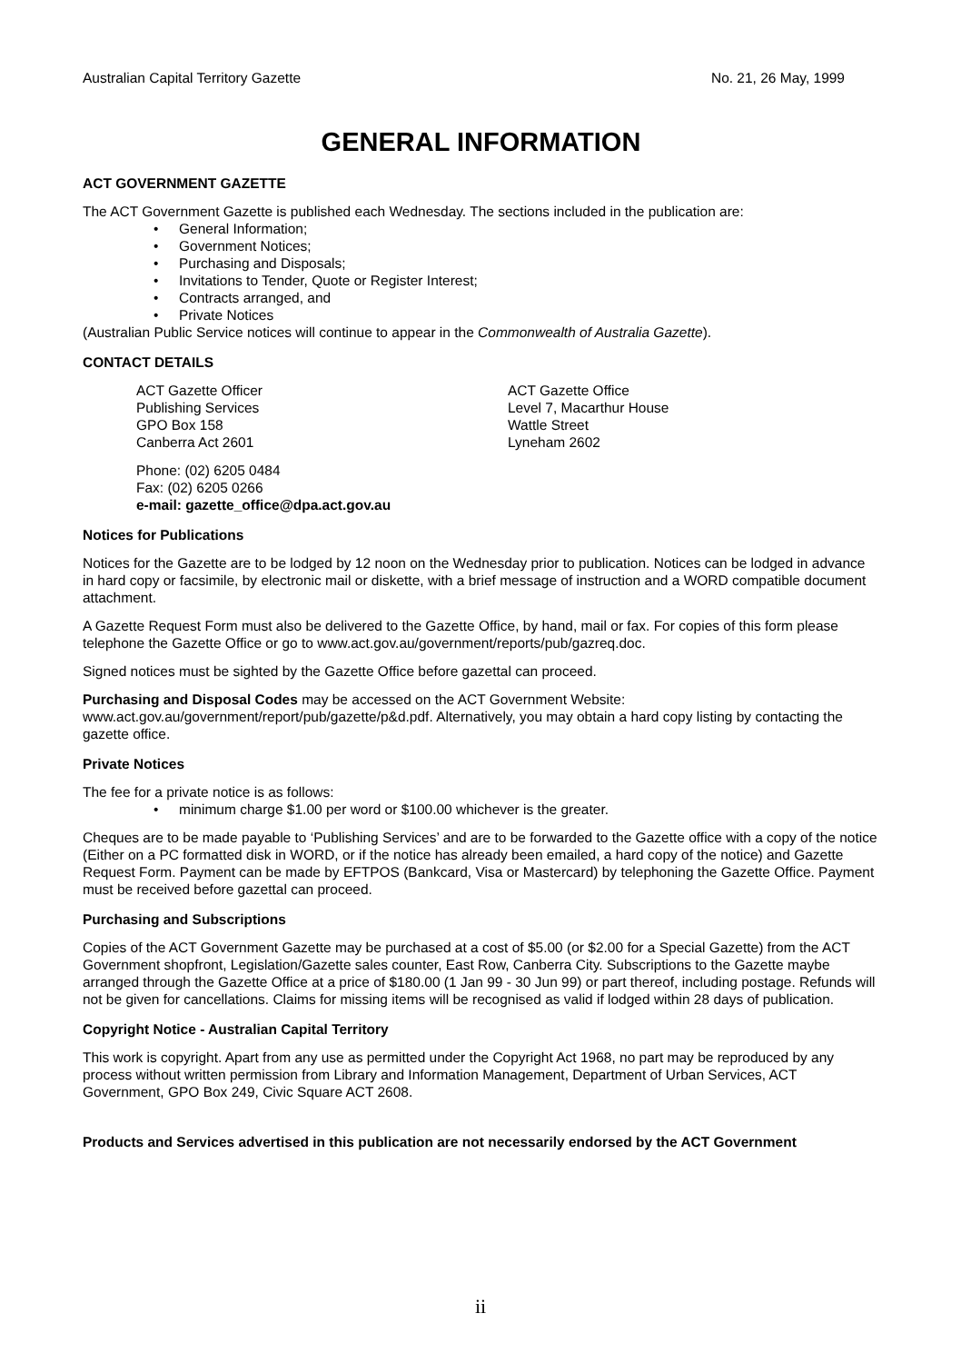Australian Capital Territory Gazette No. 21, 26 May, 1999
GENERAL INFORMATION
ACT GOVERNMENT GAZETTE
The ACT Government Gazette is published each Wednesday. The sections included in the publication are:
• General Information;
• Government Notices;
• Purchasing and Disposals;
• Invitations to Tender, Quote or Register Interest;
• Contracts arranged, and
• Private Notices
(Australian Public Service notices will continue to appear in the Commonwealth of Australia Gazette).
CONTACT DETAILS
ACT Gazette Officer
Publishing Services
GPO Box 158
Canberra Act 2601
ACT Gazette Office
Level 7, Macarthur House
Wattle Street
Lyneham 2602
Phone: (02) 6205 0484
Fax: (02) 6205 0266
e-mail: gazette_office@dpa.act.gov.au
Notices for Publications
Notices for the Gazette are to be lodged by 12 noon on the Wednesday prior to publication. Notices can be lodged in advance in hard copy or facsimile, by electronic mail or diskette, with a brief message of instruction and a WORD compatible document attachment.
A Gazette Request Form must also be delivered to the Gazette Office, by hand, mail or fax. For copies of this form please telephone the Gazette Office or go to www.act.gov.au/government/reports/pub/gazreq.doc.
Signed notices must be sighted by the Gazette Office before gazettal can proceed.
Purchasing and Disposal Codes may be accessed on the ACT Government Website:
www.act.gov.au/government/report/pub/gazette/p&d.pdf. Alternatively, you may obtain a hard copy listing by contacting the gazette office.
Private Notices
The fee for a private notice is as follows:
• minimum charge $1.00 per word or $100.00 whichever is the greater.
Cheques are to be made payable to ‘Publishing Services’ and are to be forwarded to the Gazette office with a copy of the notice (Either on a PC formatted disk in WORD, or if the notice has already been emailed, a hard copy of the notice) and Gazette Request Form. Payment can be made by EFTPOS (Bankcard, Visa or Mastercard) by telephoning the Gazette Office. Payment must be received before gazettal can proceed.
Purchasing and Subscriptions
Copies of the ACT Government Gazette may be purchased at a cost of $5.00 (or $2.00 for a Special Gazette) from the ACT Government shopfront, Legislation/Gazette sales counter, East Row, Canberra City. Subscriptions to the Gazette maybe arranged through the Gazette Office at a price of $180.00 (1 Jan 99 - 30 Jun 99) or part thereof, including postage. Refunds will not be given for cancellations. Claims for missing items will be recognised as valid if lodged within 28 days of publication.
Copyright Notice - Australian Capital Territory
This work is copyright. Apart from any use as permitted under the Copyright Act 1968, no part may be reproduced by any process without written permission from Library and Information Management, Department of Urban Services, ACT Government, GPO Box 249, Civic Square ACT 2608.
Products and Services advertised in this publication are not necessarily endorsed by the ACT Government
ii